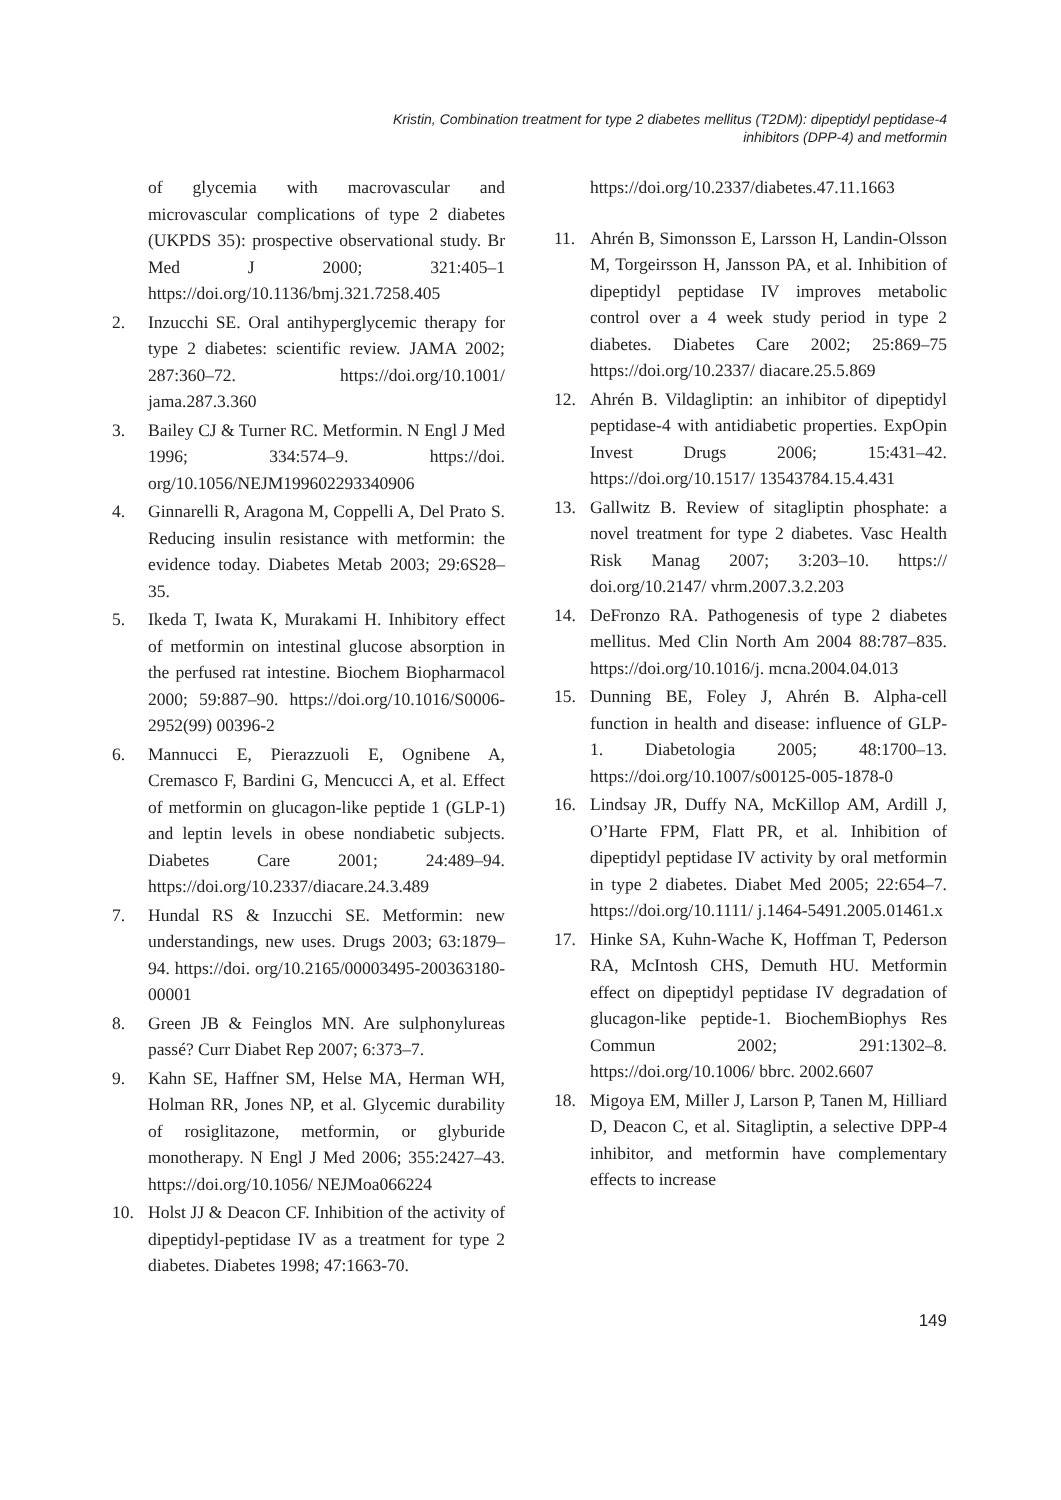Kristin, Combination treatment for type 2 diabetes mellitus (T2DM): dipeptidyl peptidase-4
inhibitors (DPP-4) and metformin
of glycemia with macrovascular and microvascular complications of type 2 diabetes (UKPDS 35): prospective observational study. Br Med J 2000; 321:405–1 https://doi.org/10.1136/bmj.321.7258.405
2. Inzucchi SE. Oral antihyperglycemic therapy for type 2 diabetes: scientific review. JAMA 2002; 287:360–72. https://doi.org/10.1001/ jama.287.3.360
3. Bailey CJ & Turner RC. Metformin. N Engl J Med 1996; 334:574–9. https://doi. org/10.1056/NEJM199602293340906
4. Ginnarelli R, Aragona M, Coppelli A, Del Prato S. Reducing insulin resistance with metformin: the evidence today. Diabetes Metab 2003; 29:6S28–35.
5. Ikeda T, Iwata K, Murakami H. Inhibitory effect of metformin on intestinal glucose absorption in the perfused rat intestine. Biochem Biopharmacol 2000; 59:887–90. https://doi.org/10.1016/S0006-2952(99) 00396-2
6. Mannucci E, Pierazzuoli E, Ognibene A, Cremasco F, Bardini G, Mencucci A, et al. Effect of metformin on glucagon-like peptide 1 (GLP-1) and leptin levels in obese nondiabetic subjects. Diabetes Care 2001; 24:489–94. https://doi.org/10.2337/diacare.24.3.489
7. Hundal RS & Inzucchi SE. Metformin: new understandings, new uses. Drugs 2003; 63:1879–94. https://doi. org/10.2165/00003495-200363180-00001
8. Green JB & Feinglos MN. Are sulphonylureas passé? Curr Diabet Rep 2007; 6:373–7.
9. Kahn SE, Haffner SM, Helse MA, Herman WH, Holman RR, Jones NP, et al. Glycemic durability of rosiglitazone, metformin, or glyburide monotherapy. N Engl J Med 2006; 355:2427–43. https://doi.org/10.1056/ NEJMoa066224
10. Holst JJ & Deacon CF. Inhibition of the activity of dipeptidyl-peptidase IV as a treatment for type 2 diabetes. Diabetes 1998; 47:1663-70.
https://doi.org/10.2337/diabetes.47.11.1663
11. Ahrén B, Simonsson E, Larsson H, Landin-Olsson M, Torgeirsson H, Jansson PA, et al. Inhibition of dipeptidyl peptidase IV improves metabolic control over a 4 week study period in type 2 diabetes. Diabetes Care 2002; 25:869–75 https://doi.org/10.2337/ diacare.25.5.869
12. Ahrén B. Vildagliptin: an inhibitor of dipeptidyl peptidase-4 with antidiabetic properties. ExpOpin Invest Drugs 2006; 15:431–42. https://doi.org/10.1517/ 13543784.15.4.431
13. Gallwitz B. Review of sitagliptin phosphate: a novel treatment for type 2 diabetes. Vasc Health Risk Manag 2007; 3:203–10. https:// doi.org/10.2147/ vhrm.2007.3.2.203
14. DeFronzo RA. Pathogenesis of type 2 diabetes mellitus. Med Clin North Am 2004 88:787–835. https://doi.org/10.1016/j. mcna.2004.04.013
15. Dunning BE, Foley J, Ahrén B. Alpha-cell function in health and disease: influence of GLP-1. Diabetologia 2005; 48:1700–13. https://doi.org/10.1007/s00125-005-1878-0
16. Lindsay JR, Duffy NA, McKillop AM, Ardill J, O’Harte FPM, Flatt PR, et al. Inhibition of dipeptidyl peptidase IV activity by oral metformin in type 2 diabetes. Diabet Med 2005; 22:654–7. https://doi.org/10.1111/ j.1464-5491.2005.01461.x
17. Hinke SA, Kuhn-Wache K, Hoffman T, Pederson RA, McIntosh CHS, Demuth HU. Metformin effect on dipeptidyl peptidase IV degradation of glucagon-like peptide-1. BiochemBiophys Res Commun 2002; 291:1302–8. https://doi.org/10.1006/ bbrc. 2002.6607
18. Migoya EM, Miller J, Larson P, Tanen M, Hilliard D, Deacon C, et al. Sitagliptin, a selective DPP-4 inhibitor, and metformin have complementary effects to increase
149